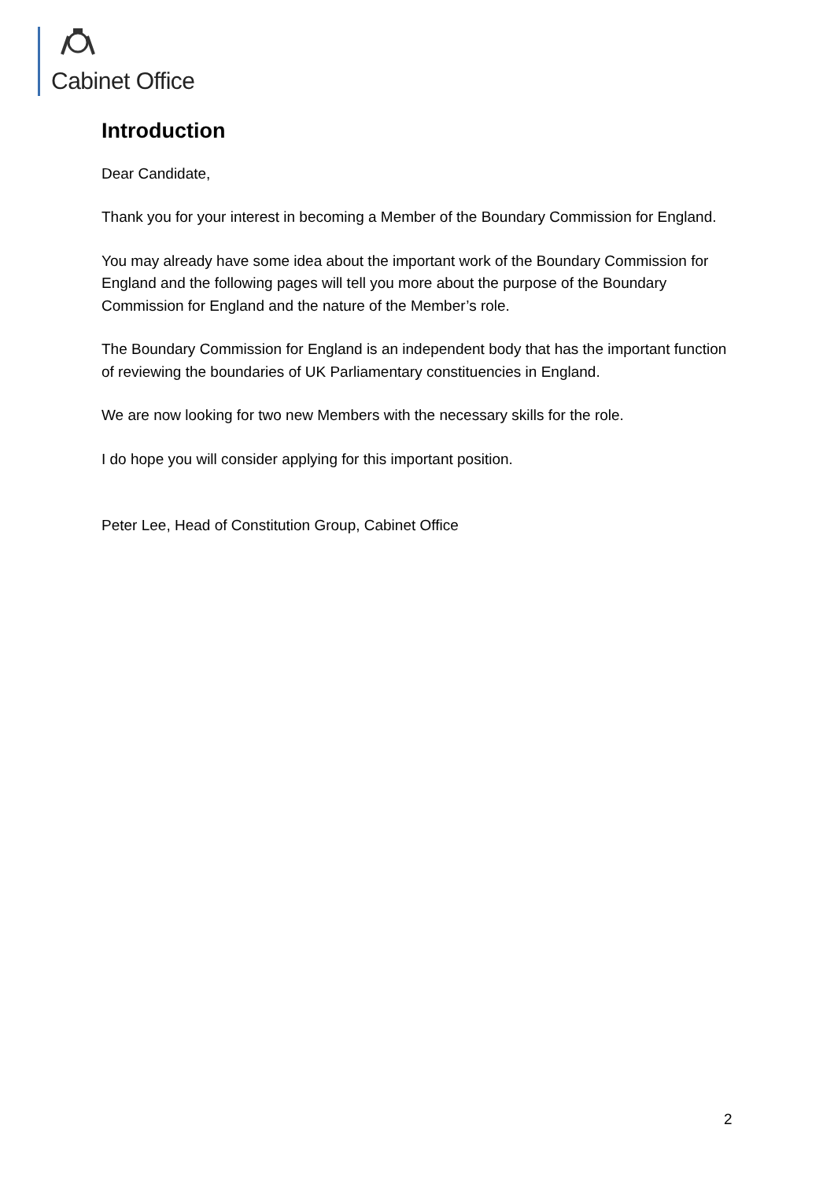Cabinet Office
Introduction
Dear Candidate,
Thank you for your interest in becoming a Member of the Boundary Commission for England.
You may already have some idea about the important work of the Boundary Commission for England and the following pages will tell you more about the purpose of the Boundary Commission for England and the nature of the Member’s role.
The Boundary Commission for England is an independent body that has the important function of reviewing the boundaries of UK Parliamentary constituencies in England.
We are now looking for two new Members with the necessary skills for the role.
I do hope you will consider applying for this important position.
Peter Lee, Head of Constitution Group, Cabinet Office
2